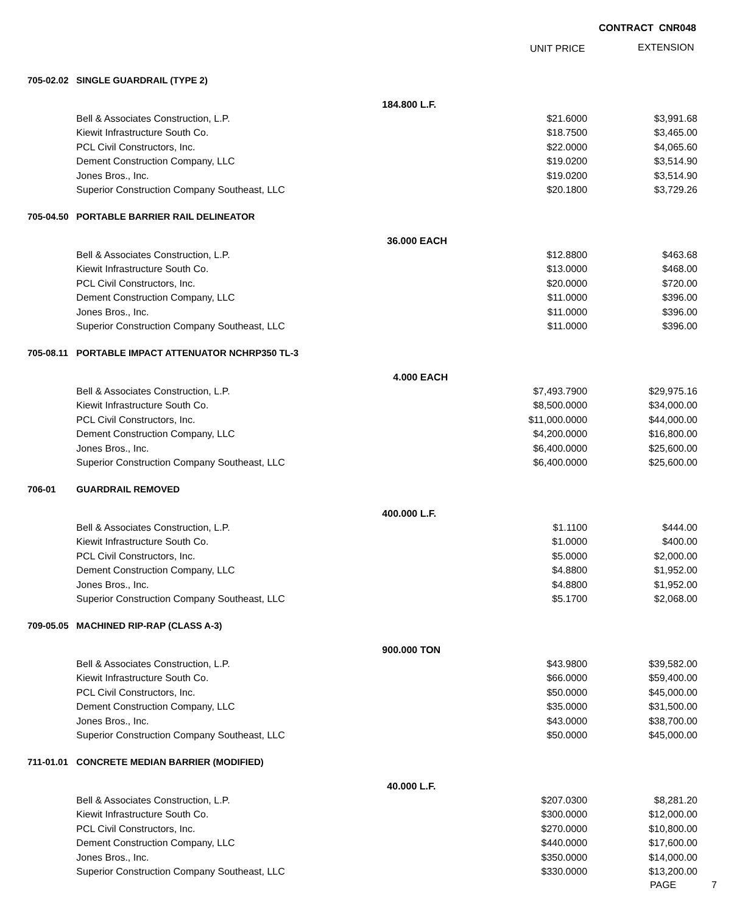CONTRACT CNR048
UNIT PRICE EXTENSION
| 705-02.02 | SINGLE GUARDRAIL (TYPE 2) | | |
| | 184.800 L.F. | | |
| | Bell & Associates Construction, L.P. | $21.6000 | $3,991.68 |
| | Kiewit Infrastructure South Co. | $18.7500 | $3,465.00 |
| | PCL Civil Constructors, Inc. | $22.0000 | $4,065.60 |
| | Dement Construction Company, LLC | $19.0200 | $3,514.90 |
| | Jones Bros., Inc. | $19.0200 | $3,514.90 |
| | Superior Construction Company Southeast, LLC | $20.1800 | $3,729.26 |
| 705-04.50 | PORTABLE BARRIER RAIL DELINEATOR | | |
| | 36.000 EACH | | |
| | Bell & Associates Construction, L.P. | $12.8800 | $463.68 |
| | Kiewit Infrastructure South Co. | $13.0000 | $468.00 |
| | PCL Civil Constructors, Inc. | $20.0000 | $720.00 |
| | Dement Construction Company, LLC | $11.0000 | $396.00 |
| | Jones Bros., Inc. | $11.0000 | $396.00 |
| | Superior Construction Company Southeast, LLC | $11.0000 | $396.00 |
| 705-08.11 | PORTABLE IMPACT ATTENUATOR NCHRP350 TL-3 | | |
| | 4.000 EACH | | |
| | Bell & Associates Construction, L.P. | $7,493.7900 | $29,975.16 |
| | Kiewit Infrastructure South Co. | $8,500.0000 | $34,000.00 |
| | PCL Civil Constructors, Inc. | $11,000.0000 | $44,000.00 |
| | Dement Construction Company, LLC | $4,200.0000 | $16,800.00 |
| | Jones Bros., Inc. | $6,400.0000 | $25,600.00 |
| | Superior Construction Company Southeast, LLC | $6,400.0000 | $25,600.00 |
| 706-01 | GUARDRAIL REMOVED | | |
| | 400.000 L.F. | | |
| | Bell & Associates Construction, L.P. | $1.1100 | $444.00 |
| | Kiewit Infrastructure South Co. | $1.0000 | $400.00 |
| | PCL Civil Constructors, Inc. | $5.0000 | $2,000.00 |
| | Dement Construction Company, LLC | $4.8800 | $1,952.00 |
| | Jones Bros., Inc. | $4.8800 | $1,952.00 |
| | Superior Construction Company Southeast, LLC | $5.1700 | $2,068.00 |
| 709-05.05 | MACHINED RIP-RAP (CLASS A-3) | | |
| | 900.000 TON | | |
| | Bell & Associates Construction, L.P. | $43.9800 | $39,582.00 |
| | Kiewit Infrastructure South Co. | $66.0000 | $59,400.00 |
| | PCL Civil Constructors, Inc. | $50.0000 | $45,000.00 |
| | Dement Construction Company, LLC | $35.0000 | $31,500.00 |
| | Jones Bros., Inc. | $43.0000 | $38,700.00 |
| | Superior Construction Company Southeast, LLC | $50.0000 | $45,000.00 |
| 711-01.01 | CONCRETE MEDIAN BARRIER (MODIFIED) | | |
| | 40.000 L.F. | | |
| | Bell & Associates Construction, L.P. | $207.0300 | $8,281.20 |
| | Kiewit Infrastructure South Co. | $300.0000 | $12,000.00 |
| | PCL Civil Constructors, Inc. | $270.0000 | $10,800.00 |
| | Dement Construction Company, LLC | $440.0000 | $17,600.00 |
| | Jones Bros., Inc. | $350.0000 | $14,000.00 |
| | Superior Construction Company Southeast, LLC | $330.0000 | $13,200.00 |
PAGE 7